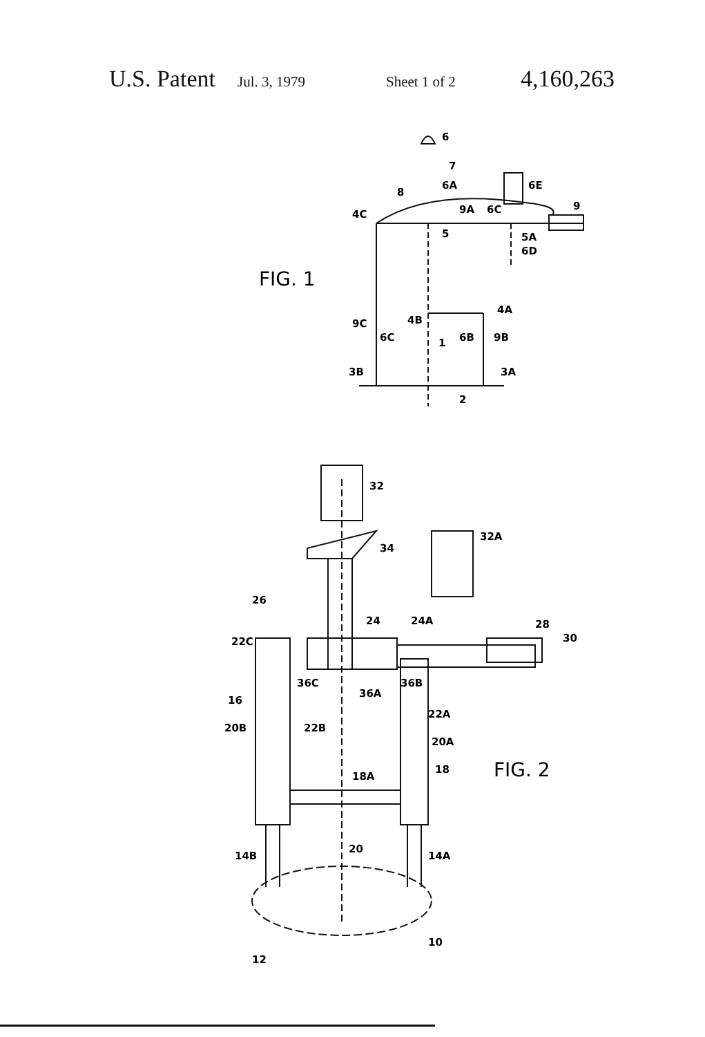U.S. Patent Jul. 3, 1979 Sheet 1 of 2 4,160,263
6
7
6A
6E
8
9A
6C
9
4C
5
5A
6D
4A
4B
9C
6C
1
6B
9B
3B
3A
2
32
34
32A
26
24
24A
28
30
22C
36C
36B
36A
16
22A
22B
20B
20A
18
18A
14B
20
14A
10
12
FIG. 1
FIG. 2